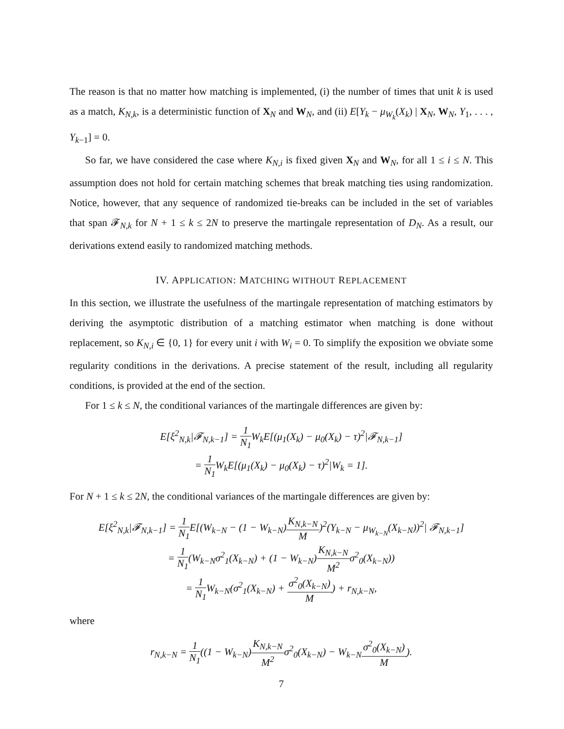The reason is that no matter how matching is implemented, (i) the number of times that unit k is used as a match, K<sub>N,k</sub>, is a deterministic function of X<sub>N</sub> and W<sub>N</sub>, and (ii) E[Y<sub>k</sub> − μ<sub>W<sub>k</sub></sub>(X<sub>k</sub>) | X<sub>N</sub>, W<sub>N</sub>, Y<sub>1</sub>, . . . , Y<sub>k−1</sub>] = 0.
So far, we have considered the case where K<sub>N,i</sub> is fixed given X<sub>N</sub> and W<sub>N</sub>, for all 1 ≤ i ≤ N. This assumption does not hold for certain matching schemes that break matching ties using randomization. Notice, however, that any sequence of randomized tie-breaks can be included in the set of variables that span 𝓕<sub>N,k</sub> for N + 1 ≤ k ≤ 2N to preserve the martingale representation of D<sub>N</sub>. As a result, our derivations extend easily to randomized matching methods.
IV. APPLICATION: MATCHING WITHOUT REPLACEMENT
In this section, we illustrate the usefulness of the martingale representation of matching estimators by deriving the asymptotic distribution of a matching estimator when matching is done without replacement, so K<sub>N,i</sub> ∈ {0, 1} for every unit i with W<sub>i</sub> = 0. To simplify the exposition we obviate some regularity conditions in the derivations. A precise statement of the result, including all regularity conditions, is provided at the end of the section.
For 1 ≤ k ≤ N, the conditional variances of the martingale differences are given by:
E[ξ<sup>2</sup><sub>N,k</sub>|𝓕<sub>N,k−1</sub>] = 1 N<sub>1</sub> W<sub>k</sub>E[(μ<sub>1</sub>(X<sub>k</sub>) − μ<sub>0</sub>(X<sub>k</sub>) − τ)<sup>2</sup>|𝓕<sub>N,k−1</sub>]
= 1 N<sub>1</sub> W<sub>k</sub>E[(μ<sub>1</sub>(X<sub>k</sub>) − μ<sub>0</sub>(X<sub>k</sub>) − τ)<sup>2</sup>|W<sub>k</sub> = 1].
For N + 1 ≤ k ≤ 2N, the conditional variances of the martingale differences are given by:
E[ξ<sup>2</sup><sub>N,k</sub>|𝓕<sub>N,k−1</sub>] = 1 N<sub>1</sub> E[(W<sub>k−N</sub> − (1 − W<sub>k−N</sub>)K<sub>N,k−N</sub> M)<sup>2</sup>(Y<sub>k−N</sub> − μ<sub>W<sub>k−N</sub></sub>(X<sub>k−N</sub>))<sup>2</sup>| 𝓕<sub>N,k−1</sub>]
= 1 N<sub>1</sub>(W<sub>k−N</sub>σ<sup>2</sup><sub>1</sub>(X<sub>k−N</sub>) + (1 − W<sub>k−N</sub>)K<sub>N,k−N</sub> M<sup>2</sup>σ<sup>2</sup><sub>0</sub>(X<sub>k−N</sub>))
= 1 N<sub>1</sub> W<sub>k−N</sub>(σ<sup>2</sup><sub>1</sub>(X<sub>k−N</sub>) + σ<sup>2</sup><sub>0</sub>(X<sub>k−N</sub>) M) + r<sub>N,k−N</sub>,
where
r<sub>N,k−N</sub> = 1 N<sub>1</sub>((1 − W<sub>k−N</sub>)K<sub>N,k−N</sub> M<sup>2</sup>σ<sup>2</sup><sub>0</sub>(X<sub>k−N</sub>) − W<sub>k−N</sub>σ<sup>2</sup><sub>0</sub>(X<sub>k−N</sub>) M).
7